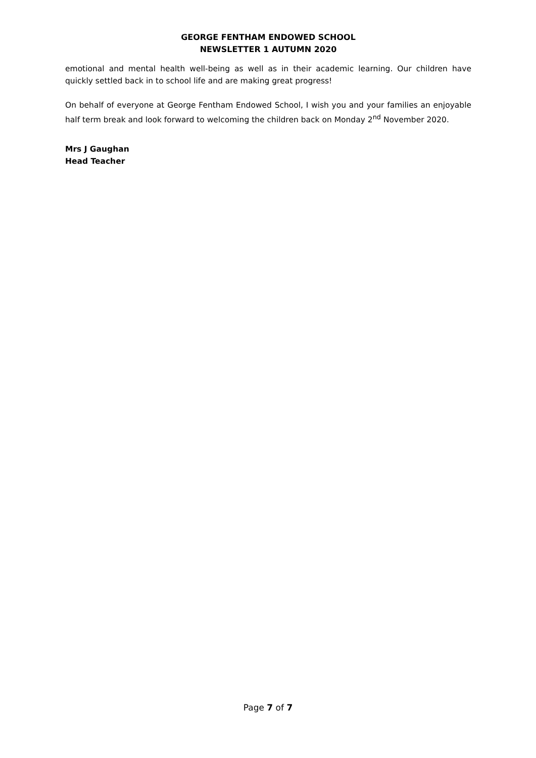GEORGE FENTHAM ENDOWED SCHOOL
NEWSLETTER 1 AUTUMN 2020
emotional and mental health well-being as well as in their academic learning. Our children have quickly settled back in to school life and are making great progress!
On behalf of everyone at George Fentham Endowed School, I wish you and your families an enjoyable half term break and look forward to welcoming the children back on Monday 2<sup>nd</sup> November 2020.
Mrs J Gaughan
Head Teacher
Page 7 of 7